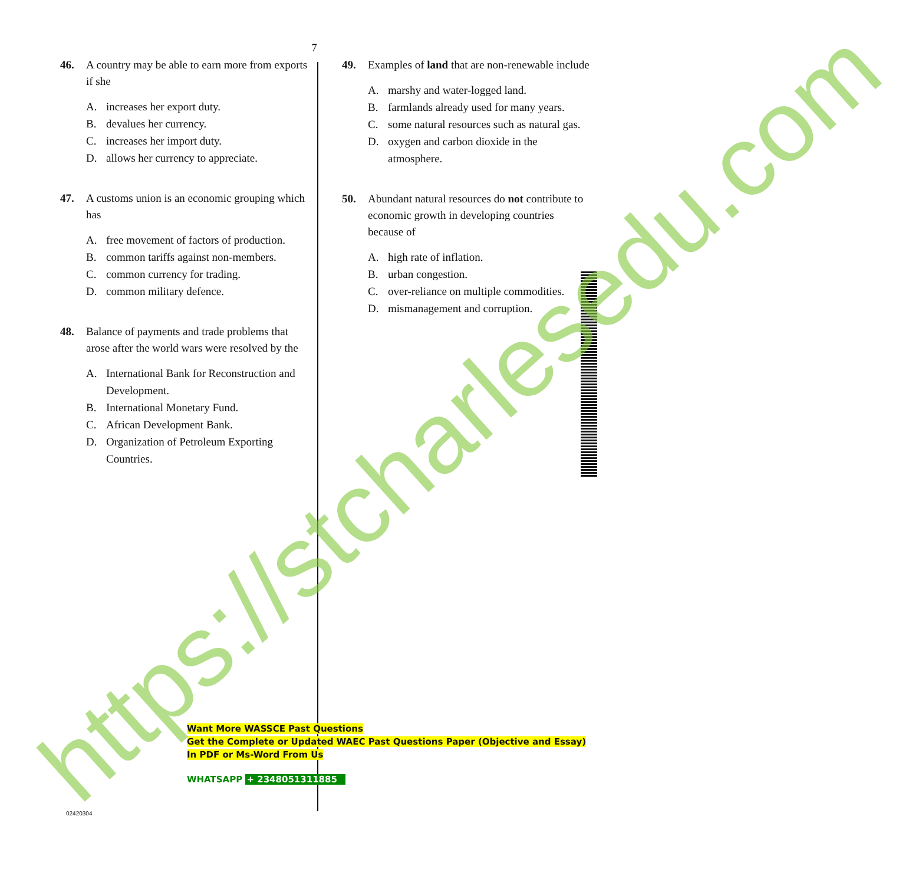7
46. A country may be able to earn more from exports if she
A. increases her export duty.
B. devalues her currency.
C. increases her import duty.
D. allows her currency to appreciate.
47. A customs union is an economic grouping which has
A. free movement of factors of production.
B. common tariffs against non-members.
C. common currency for trading.
D. common military defence.
48. Balance of payments and trade problems that arose after the world wars were resolved by the
A. International Bank for Reconstruction and Development.
B. International Monetary Fund.
C. African Development Bank.
D. Organization of Petroleum Exporting Countries.
49. Examples of land that are non-renewable include
A. marshy and water-logged land.
B. farmlands already used for many years.
C. some natural resources such as natural gas.
D. oxygen and carbon dioxide in the atmosphere.
50. Abundant natural resources do not contribute to economic growth in developing countries because of
A. high rate of inflation.
B. urban congestion.
C. over-reliance on multiple commodities.
D. mismanagement and corruption.
Want More WASSCE Past Questions
Get the Complete or Updated WAEC Past Questions Paper (Objective and Essay)
In PDF or Ms-Word From Us
WHATSAPP + 2348051311885
02420304
https://stcharlesedu.com